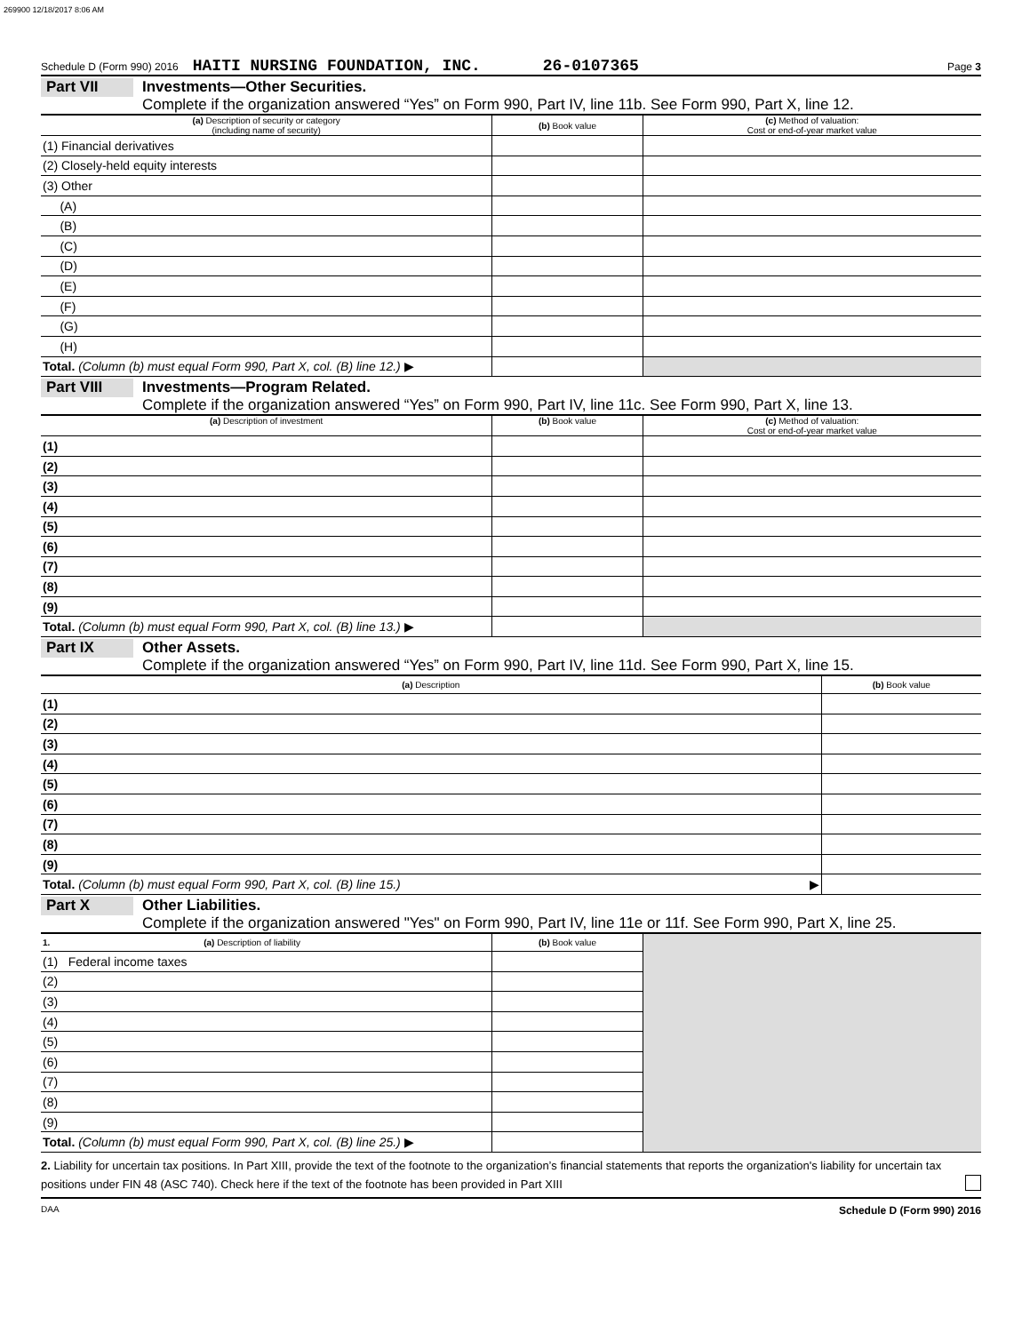269900 12/18/2017 8:06 AM
Schedule D (Form 990) 2016 HAITI NURSING FOUNDATION, INC. 26-0107365 Page 3
Part VII
Investments—Other Securities.
Complete if the organization answered “Yes” on Form 990, Part IV, line 11b. See Form 990, Part X, line 12.
| (a) Description of security or category (including name of security) | (b) Book value | (c) Method of valuation: Cost or end-of-year market value |
| --- | --- | --- |
| (1) Financial derivatives | | |
| (2) Closely-held equity interests | | |
| (3) Other | | |
| (A) | | |
| (B) | | |
| (C) | | |
| (D) | | |
| (E) | | |
| (F) | | |
| (G) | | |
| (H) | | |
| Total. (Column (b) must equal Form 990, Part X, col. (B) line 12.) ▶ | | |
Part VIII
Investments—Program Related.
Complete if the organization answered “Yes” on Form 990, Part IV, line 11c. See Form 990, Part X, line 13.
| (a) Description of investment | (b) Book value | (c) Method of valuation: Cost or end-of-year market value |
| --- | --- | --- |
| (1) | | |
| (2) | | |
| (3) | | |
| (4) | | |
| (5) | | |
| (6) | | |
| (7) | | |
| (8) | | |
| (9) | | |
| Total. (Column (b) must equal Form 990, Part X, col. (B) line 13.) ▶ | | |
Part IX
Other Assets.
Complete if the organization answered “Yes” on Form 990, Part IV, line 11d. See Form 990, Part X, line 15.
| (a) Description | (b) Book value |
| --- | --- |
| (1) | |
| (2) | |
| (3) | |
| (4) | |
| (5) | |
| (6) | |
| (7) | |
| (8) | |
| (9) | |
| Total. (Column (b) must equal Form 990, Part X, col. (B) line 15.) ▶ | |
Part X
Other Liabilities.
Complete if the organization answered "Yes" on Form 990, Part IV, line 11e or 11f. See Form 990, Part X, line 25.
| 1. (a) Description of liability | (b) Book value | |
| (1) Federal income taxes | | |
| (2) | | |
| (3) | | |
| (4) | | |
| (5) | | |
| (6) | | |
| (7) | | |
| (8) | | |
| (9) | | |
| Total. (Column (b) must equal Form 990, Part X, col. (B) line 25.) ▶ | | |
2. Liability for uncertain tax positions. In Part XIII, provide the text of the footnote to the organization’s financial statements that reports the organization's liability for uncertain tax positions under FIN 48 (ASC 740). Check here if the text of the footnote has been provided in Part XIII
DAA Schedule D (Form 990) 2016